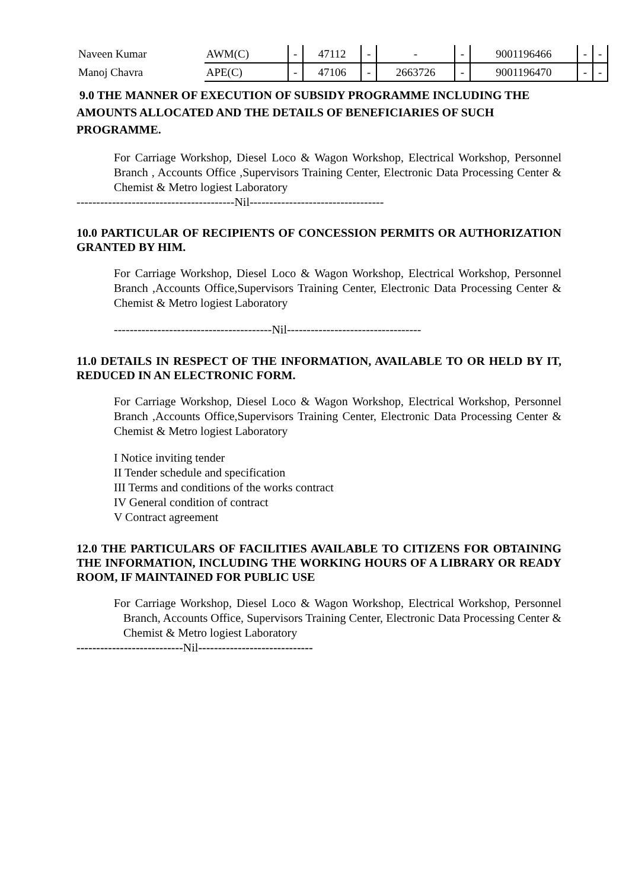| Naveen Kumar | AWM(C) | - | 47112 | - | - | - | 9001196466 | - | - |
| Manoj Chavra | APE(C) | - | 47106 | - | 2663726 | - | 9001196470 | - | - |
9.0 THE MANNER OF EXECUTION OF SUBSIDY PROGRAMME INCLUDING THE AMOUNTS ALLOCATED AND THE DETAILS OF BENEFICIARIES OF SUCH PROGRAMME.
For Carriage Workshop, Diesel Loco & Wagon Workshop, Electrical Workshop, Personnel Branch , Accounts Office ,Supervisors Training Center, Electronic Data Processing Center & Chemist & Metro logiest Laboratory
----------------------------------------Nil----------------------------------
10.0 PARTICULAR OF RECIPIENTS OF CONCESSION PERMITS OR AUTHORIZATION GRANTED BY HIM.
For Carriage Workshop, Diesel Loco & Wagon Workshop, Electrical Workshop, Personnel Branch ,Accounts Office,Supervisors Training Center, Electronic Data Processing Center & Chemist & Metro logiest Laboratory
----------------------------------------Nil----------------------------------
11.0 DETAILS IN RESPECT OF THE INFORMATION, AVAILABLE TO OR HELD BY IT, REDUCED IN AN ELECTRONIC FORM.
For Carriage Workshop, Diesel Loco & Wagon Workshop, Electrical Workshop, Personnel Branch ,Accounts Office,Supervisors Training Center, Electronic Data Processing Center & Chemist & Metro logiest Laboratory
I Notice inviting tender
II Tender schedule and specification
III Terms and conditions of the works contract
IV General condition of contract
V Contract agreement
12.0 THE PARTICULARS OF FACILITIES AVAILABLE TO CITIZENS FOR OBTAINING THE INFORMATION, INCLUDING THE WORKING HOURS OF A LIBRARY OR READY ROOM, IF MAINTAINED FOR PUBLIC USE
For Carriage Workshop, Diesel Loco & Wagon Workshop, Electrical Workshop, Personnel Branch, Accounts Office, Supervisors Training Center, Electronic Data Processing Center & Chemist & Metro logiest Laboratory
---------------------------Nil-----------------------------